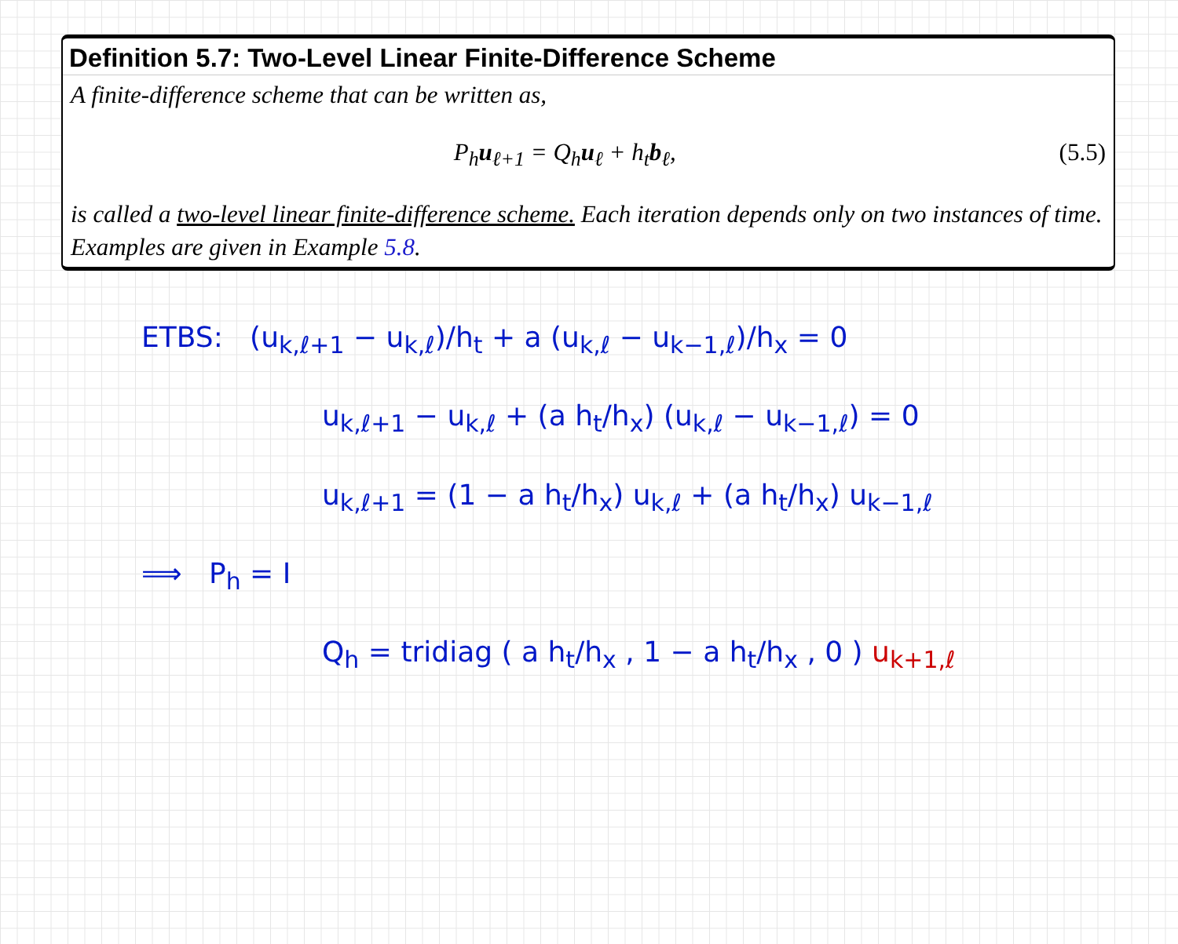Definition 5.7: Two-Level Linear Finite-Difference Scheme
A finite-difference scheme that can be written as,
P<sub>h</sub>u<sub>ℓ+1</sub> = Q<sub>h</sub>u<sub>ℓ</sub> + h<sub>t</sub>b<sub>ℓ</sub>, (5.5)
is called a two-level linear finite-difference scheme. Each iteration depends only on two instances of time. Examples are given in Example 5.8.
ETBS: (u<sub>k,ℓ+1</sub> − u<sub>k,ℓ</sub>)/h<sub>t</sub> + a (u<sub>k,ℓ</sub> − u<sub>k−1,ℓ</sub>)/h<sub>x</sub> = 0
u<sub>k,ℓ+1</sub> − u<sub>k,ℓ</sub> + (a h<sub>t</sub>/h<sub>x</sub>) (u<sub>k,ℓ</sub> − u<sub>k−1,ℓ</sub>) = 0
u<sub>k,ℓ+1</sub> = (1 − a h<sub>t</sub>/h<sub>x</sub>) u<sub>k,ℓ</sub> + (a h<sub>t</sub>/h<sub>x</sub>) u<sub>k−1,ℓ</sub>
⟹ P<sub>h</sub> = I
Q<sub>h</sub> = tridiag ( a h<sub>t</sub>/h<sub>x</sub> , 1 − a h<sub>t</sub>/h<sub>x</sub> , 0 ) u<sub>k+1,ℓ</sub>